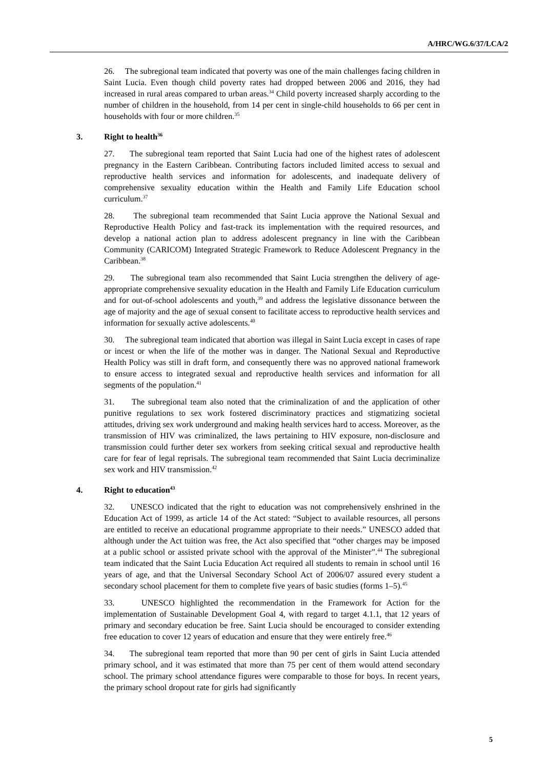A/HRC/WG.6/37/LCA/2
26. The subregional team indicated that poverty was one of the main challenges facing children in Saint Lucia. Even though child poverty rates had dropped between 2006 and 2016, they had increased in rural areas compared to urban areas.<sup>34</sup> Child poverty increased sharply according to the number of children in the household, from 14 per cent in single-child households to 66 per cent in households with four or more children.<sup>35</sup>
3. Right to health<sup>36</sup>
27. The subregional team reported that Saint Lucia had one of the highest rates of adolescent pregnancy in the Eastern Caribbean. Contributing factors included limited access to sexual and reproductive health services and information for adolescents, and inadequate delivery of comprehensive sexuality education within the Health and Family Life Education school curriculum.<sup>37</sup>
28. The subregional team recommended that Saint Lucia approve the National Sexual and Reproductive Health Policy and fast-track its implementation with the required resources, and develop a national action plan to address adolescent pregnancy in line with the Caribbean Community (CARICOM) Integrated Strategic Framework to Reduce Adolescent Pregnancy in the Caribbean.<sup>38</sup>
29. The subregional team also recommended that Saint Lucia strengthen the delivery of age-appropriate comprehensive sexuality education in the Health and Family Life Education curriculum and for out-of-school adolescents and youth,<sup>39</sup> and address the legislative dissonance between the age of majority and the age of sexual consent to facilitate access to reproductive health services and information for sexually active adolescents.<sup>40</sup>
30. The subregional team indicated that abortion was illegal in Saint Lucia except in cases of rape or incest or when the life of the mother was in danger. The National Sexual and Reproductive Health Policy was still in draft form, and consequently there was no approved national framework to ensure access to integrated sexual and reproductive health services and information for all segments of the population.<sup>41</sup>
31. The subregional team also noted that the criminalization of and the application of other punitive regulations to sex work fostered discriminatory practices and stigmatizing societal attitudes, driving sex work underground and making health services hard to access. Moreover, as the transmission of HIV was criminalized, the laws pertaining to HIV exposure, non-disclosure and transmission could further deter sex workers from seeking critical sexual and reproductive health care for fear of legal reprisals. The subregional team recommended that Saint Lucia decriminalize sex work and HIV transmission.<sup>42</sup>
4. Right to education<sup>43</sup>
32. UNESCO indicated that the right to education was not comprehensively enshrined in the Education Act of 1999, as article 14 of the Act stated: “Subject to available resources, all persons are entitled to receive an educational programme appropriate to their needs.” UNESCO added that although under the Act tuition was free, the Act also specified that “other charges may be imposed at a public school or assisted private school with the approval of the Minister”.<sup>44</sup> The subregional team indicated that the Saint Lucia Education Act required all students to remain in school until 16 years of age, and that the Universal Secondary School Act of 2006/07 assured every student a secondary school placement for them to complete five years of basic studies (forms 1–5).<sup>45</sup>
33. UNESCO highlighted the recommendation in the Framework for Action for the implementation of Sustainable Development Goal 4, with regard to target 4.1.1, that 12 years of primary and secondary education be free. Saint Lucia should be encouraged to consider extending free education to cover 12 years of education and ensure that they were entirely free.<sup>46</sup>
34. The subregional team reported that more than 90 per cent of girls in Saint Lucia attended primary school, and it was estimated that more than 75 per cent of them would attend secondary school. The primary school attendance figures were comparable to those for boys. In recent years, the primary school dropout rate for girls had significantly
5